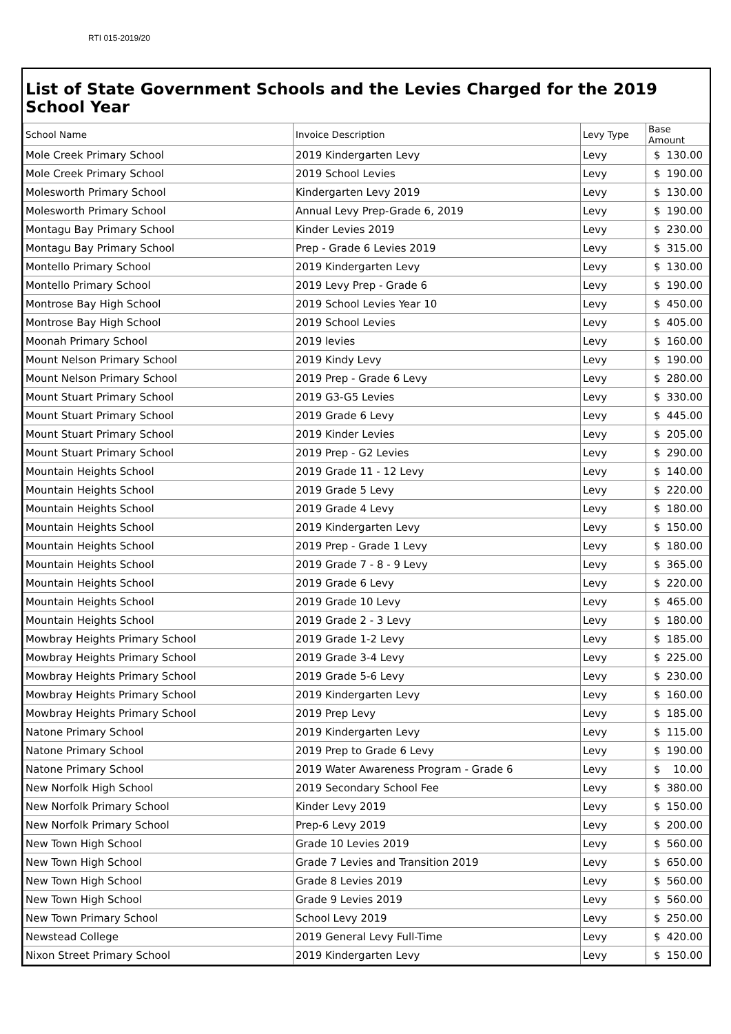RTI 015-2019/20
List of State Government Schools and the Levies Charged for the 2019 School Year
| School Name | Invoice Description | Levy Type | Base Amount |
| --- | --- | --- | --- |
| Mole Creek Primary School | 2019 Kindergarten Levy | Levy | $ 130.00 |
| Mole Creek Primary School | 2019 School Levies | Levy | $ 190.00 |
| Molesworth Primary School | Kindergarten Levy 2019 | Levy | $ 130.00 |
| Molesworth Primary School | Annual Levy Prep-Grade 6, 2019 | Levy | $ 190.00 |
| Montagu Bay Primary School | Kinder Levies 2019 | Levy | $ 230.00 |
| Montagu Bay Primary School | Prep - Grade 6 Levies 2019 | Levy | $ 315.00 |
| Montello Primary School | 2019 Kindergarten Levy | Levy | $ 130.00 |
| Montello Primary School | 2019 Levy Prep - Grade 6 | Levy | $ 190.00 |
| Montrose Bay High School | 2019 School Levies Year 10 | Levy | $ 450.00 |
| Montrose Bay High School | 2019 School Levies | Levy | $ 405.00 |
| Moonah Primary School | 2019 levies | Levy | $ 160.00 |
| Mount Nelson Primary School | 2019 Kindy Levy | Levy | $ 190.00 |
| Mount Nelson Primary School | 2019 Prep - Grade 6 Levy | Levy | $ 280.00 |
| Mount Stuart Primary School | 2019 G3-G5 Levies | Levy | $ 330.00 |
| Mount Stuart Primary School | 2019 Grade 6 Levy | Levy | $ 445.00 |
| Mount Stuart Primary School | 2019 Kinder Levies | Levy | $ 205.00 |
| Mount Stuart Primary School | 2019 Prep - G2 Levies | Levy | $ 290.00 |
| Mountain Heights School | 2019 Grade 11 - 12 Levy | Levy | $ 140.00 |
| Mountain Heights School | 2019 Grade 5 Levy | Levy | $ 220.00 |
| Mountain Heights School | 2019 Grade 4 Levy | Levy | $ 180.00 |
| Mountain Heights School | 2019 Kindergarten Levy | Levy | $ 150.00 |
| Mountain Heights School | 2019 Prep - Grade 1 Levy | Levy | $ 180.00 |
| Mountain Heights School | 2019 Grade 7 - 8 - 9 Levy | Levy | $ 365.00 |
| Mountain Heights School | 2019 Grade 6 Levy | Levy | $ 220.00 |
| Mountain Heights School | 2019 Grade 10 Levy | Levy | $ 465.00 |
| Mountain Heights School | 2019 Grade 2 - 3 Levy | Levy | $ 180.00 |
| Mowbray Heights Primary School | 2019 Grade 1-2 Levy | Levy | $ 185.00 |
| Mowbray Heights Primary School | 2019 Grade 3-4 Levy | Levy | $ 225.00 |
| Mowbray Heights Primary School | 2019 Grade 5-6 Levy | Levy | $ 230.00 |
| Mowbray Heights Primary School | 2019 Kindergarten Levy | Levy | $ 160.00 |
| Mowbray Heights Primary School | 2019 Prep Levy | Levy | $ 185.00 |
| Natone Primary School | 2019 Kindergarten Levy | Levy | $ 115.00 |
| Natone Primary School | 2019 Prep to Grade 6 Levy | Levy | $ 190.00 |
| Natone Primary School | 2019 Water Awareness Program - Grade 6 | Levy | $ 10.00 |
| New Norfolk High School | 2019 Secondary School Fee | Levy | $ 380.00 |
| New Norfolk Primary School | Kinder Levy 2019 | Levy | $ 150.00 |
| New Norfolk Primary School | Prep-6 Levy 2019 | Levy | $ 200.00 |
| New Town High School | Grade 10 Levies 2019 | Levy | $ 560.00 |
| New Town High School | Grade 7 Levies and Transition 2019 | Levy | $ 650.00 |
| New Town High School | Grade 8 Levies 2019 | Levy | $ 560.00 |
| New Town High School | Grade 9 Levies 2019 | Levy | $ 560.00 |
| New Town Primary School | School Levy 2019 | Levy | $ 250.00 |
| Newstead College | 2019 General Levy Full-Time | Levy | $ 420.00 |
| Nixon Street Primary School | 2019 Kindergarten Levy | Levy | $ 150.00 |